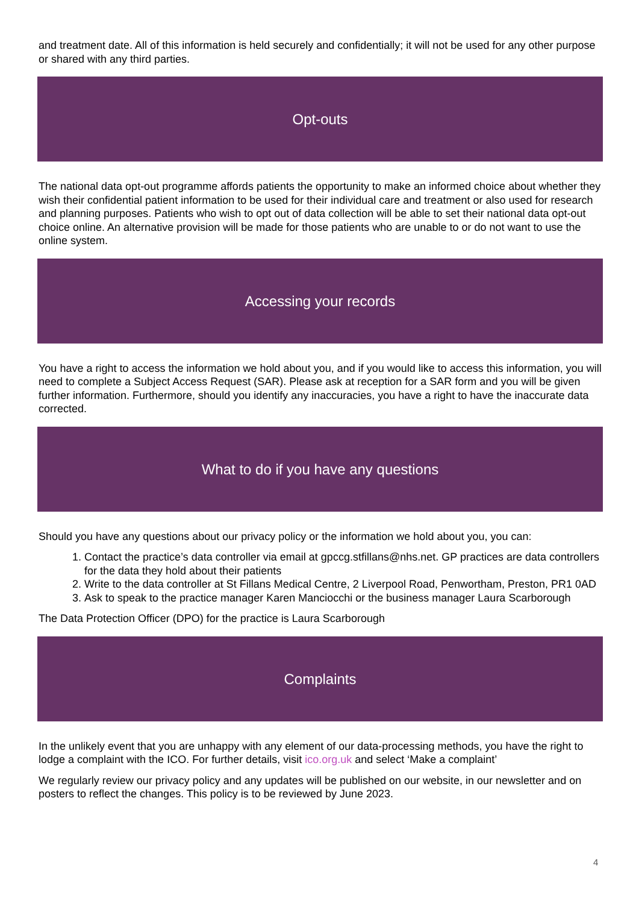and treatment date. All of this information is held securely and confidentially; it will not be used for any other purpose or shared with any third parties.
Opt-outs
The national data opt-out programme affords patients the opportunity to make an informed choice about whether they wish their confidential patient information to be used for their individual care and treatment or also used for research and planning purposes. Patients who wish to opt out of data collection will be able to set their national data opt-out choice online. An alternative provision will be made for those patients who are unable to or do not want to use the online system.
Accessing your records
You have a right to access the information we hold about you, and if you would like to access this information, you will need to complete a Subject Access Request (SAR). Please ask at reception for a SAR form and you will be given further information. Furthermore, should you identify any inaccuracies, you have a right to have the inaccurate data corrected.
What to do if you have any questions
Should you have any questions about our privacy policy or the information we hold about you, you can:
1. Contact the practice’s data controller via email at gpccg.stfillans@nhs.net. GP practices are data controllers for the data they hold about their patients
2. Write to the data controller at St Fillans Medical Centre, 2 Liverpool Road, Penwortham, Preston, PR1 0AD
3. Ask to speak to the practice manager Karen Manciocchi or the business manager Laura Scarborough
The Data Protection Officer (DPO) for the practice is Laura Scarborough
Complaints
In the unlikely event that you are unhappy with any element of our data-processing methods, you have the right to lodge a complaint with the ICO. For further details, visit ico.org.uk and select ‘Make a complaint’
We regularly review our privacy policy and any updates will be published on our website, in our newsletter and on posters to reflect the changes. This policy is to be reviewed by June 2023.
4